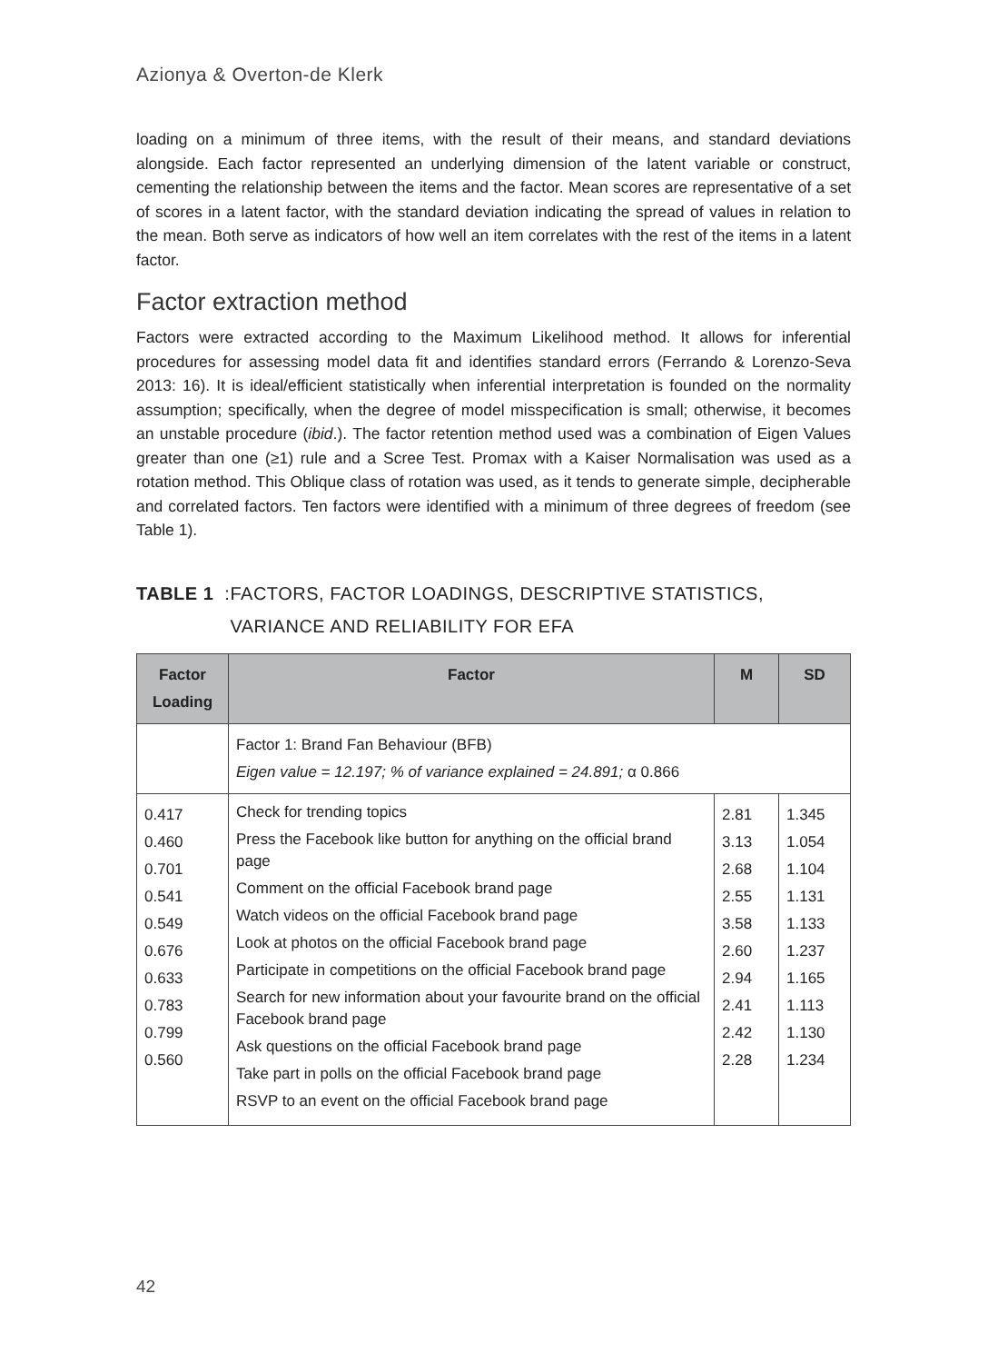Azionya & Overton-de Klerk
loading on a minimum of three items, with the result of their means, and standard deviations alongside. Each factor represented an underlying dimension of the latent variable or construct, cementing the relationship between the items and the factor. Mean scores are representative of a set of scores in a latent factor, with the standard deviation indicating the spread of values in relation to the mean. Both serve as indicators of how well an item correlates with the rest of the items in a latent factor.
Factor extraction method
Factors were extracted according to the Maximum Likelihood method. It allows for inferential procedures for assessing model data fit and identifies standard errors (Ferrando & Lorenzo-Seva 2013: 16). It is ideal/efficient statistically when inferential interpretation is founded on the normality assumption; specifically, when the degree of model misspecification is small; otherwise, it becomes an unstable procedure (ibid.). The factor retention method used was a combination of Eigen Values greater than one (≥1) rule and a Scree Test. Promax with a Kaiser Normalisation was used as a rotation method. This Oblique class of rotation was used, as it tends to generate simple, decipherable and correlated factors. Ten factors were identified with a minimum of three degrees of freedom (see Table 1).
TABLE 1: FACTORS, FACTOR LOADINGS, DESCRIPTIVE STATISTICS, VARIANCE AND RELIABILITY FOR EFA
| Factor Loading | Factor | M | SD |
| --- | --- | --- | --- |
| | Factor 1: Brand Fan Behaviour (BFB) Eigen value = 12.197; % of variance explained = 24.891; α 0.866 | | |
| 0.417 0.460 0.701 0.541 0.549 0.676 0.633 0.783 0.799 0.560 | Check for trending topics Press the Facebook like button for anything on the official brand page Comment on the official Facebook brand page Watch videos on the official Facebook brand page Look at photos on the official Facebook brand page Participate in competitions on the official Facebook brand page Search for new information about your favourite brand on the official Facebook brand page Ask questions on the official Facebook brand page Take part in polls on the official Facebook brand page RSVP to an event on the official Facebook brand page | 2.81 3.13 2.68 2.55 3.58 2.60 2.94 2.41 2.42 2.28 | 1.345 1.054 1.104 1.131 1.133 1.237 1.165 1.113 1.130 1.234 |
42